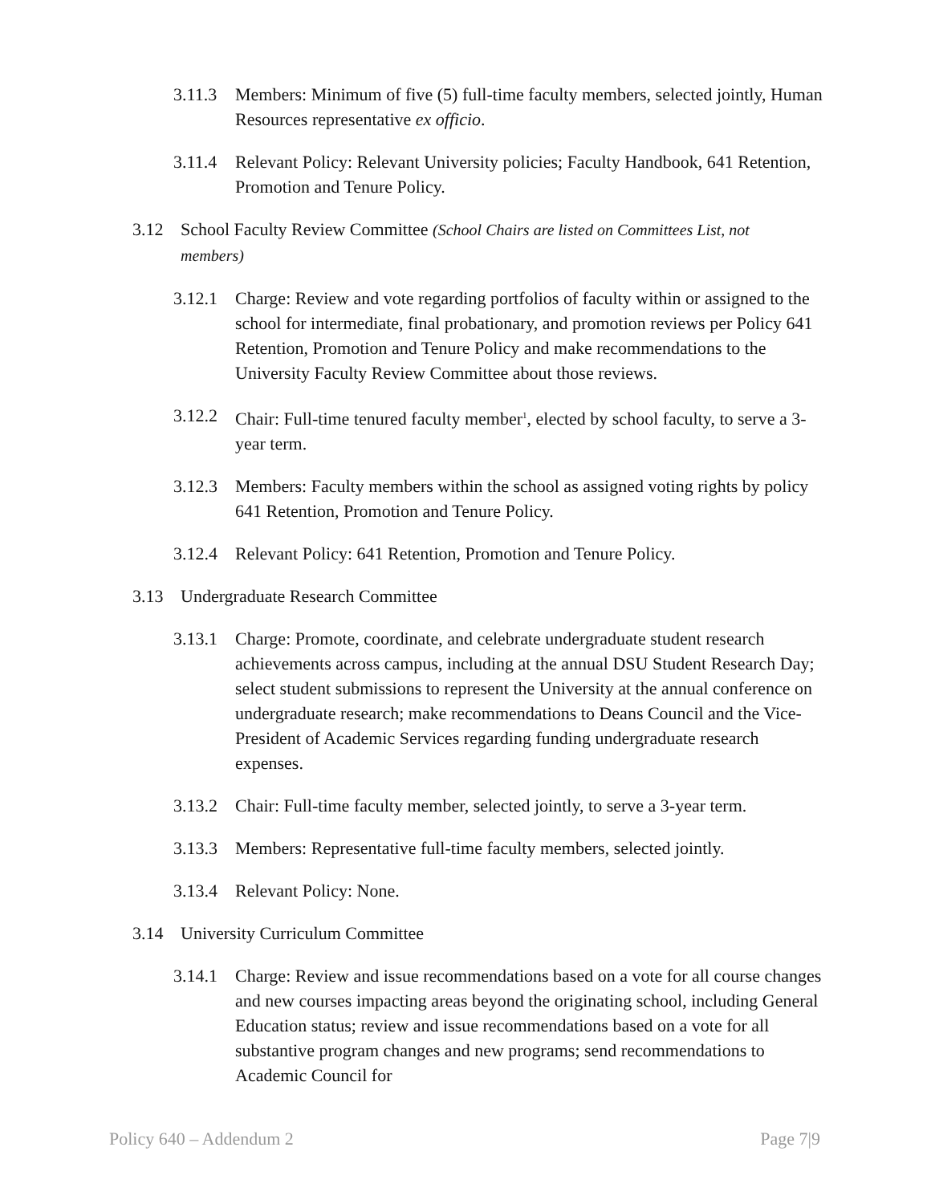3.11.3 Members: Minimum of five (5) full-time faculty members, selected jointly, Human Resources representative ex officio.
3.11.4 Relevant Policy: Relevant University policies; Faculty Handbook, 641 Retention, Promotion and Tenure Policy.
3.12 School Faculty Review Committee (School Chairs are listed on Committees List, not members)
3.12.1 Charge: Review and vote regarding portfolios of faculty within or assigned to the school for intermediate, final probationary, and promotion reviews per Policy 641 Retention, Promotion and Tenure Policy and make recommendations to the University Faculty Review Committee about those reviews.
3.12.2 Chair: Full-time tenured faculty member<sup>1</sup>, elected by school faculty, to serve a 3-year term.
3.12.3 Members: Faculty members within the school as assigned voting rights by policy 641 Retention, Promotion and Tenure Policy.
3.12.4 Relevant Policy: 641 Retention, Promotion and Tenure Policy.
3.13 Undergraduate Research Committee
3.13.1 Charge: Promote, coordinate, and celebrate undergraduate student research achievements across campus, including at the annual DSU Student Research Day; select student submissions to represent the University at the annual conference on undergraduate research; make recommendations to Deans Council and the Vice-President of Academic Services regarding funding undergraduate research expenses.
3.13.2 Chair: Full-time faculty member, selected jointly, to serve a 3-year term.
3.13.3 Members: Representative full-time faculty members, selected jointly.
3.13.4 Relevant Policy: None.
3.14 University Curriculum Committee
3.14.1 Charge: Review and issue recommendations based on a vote for all course changes and new courses impacting areas beyond the originating school, including General Education status; review and issue recommendations based on a vote for all substantive program changes and new programs; send recommendations to Academic Council for
Policy 640 – Addendum 2 Page 7|9